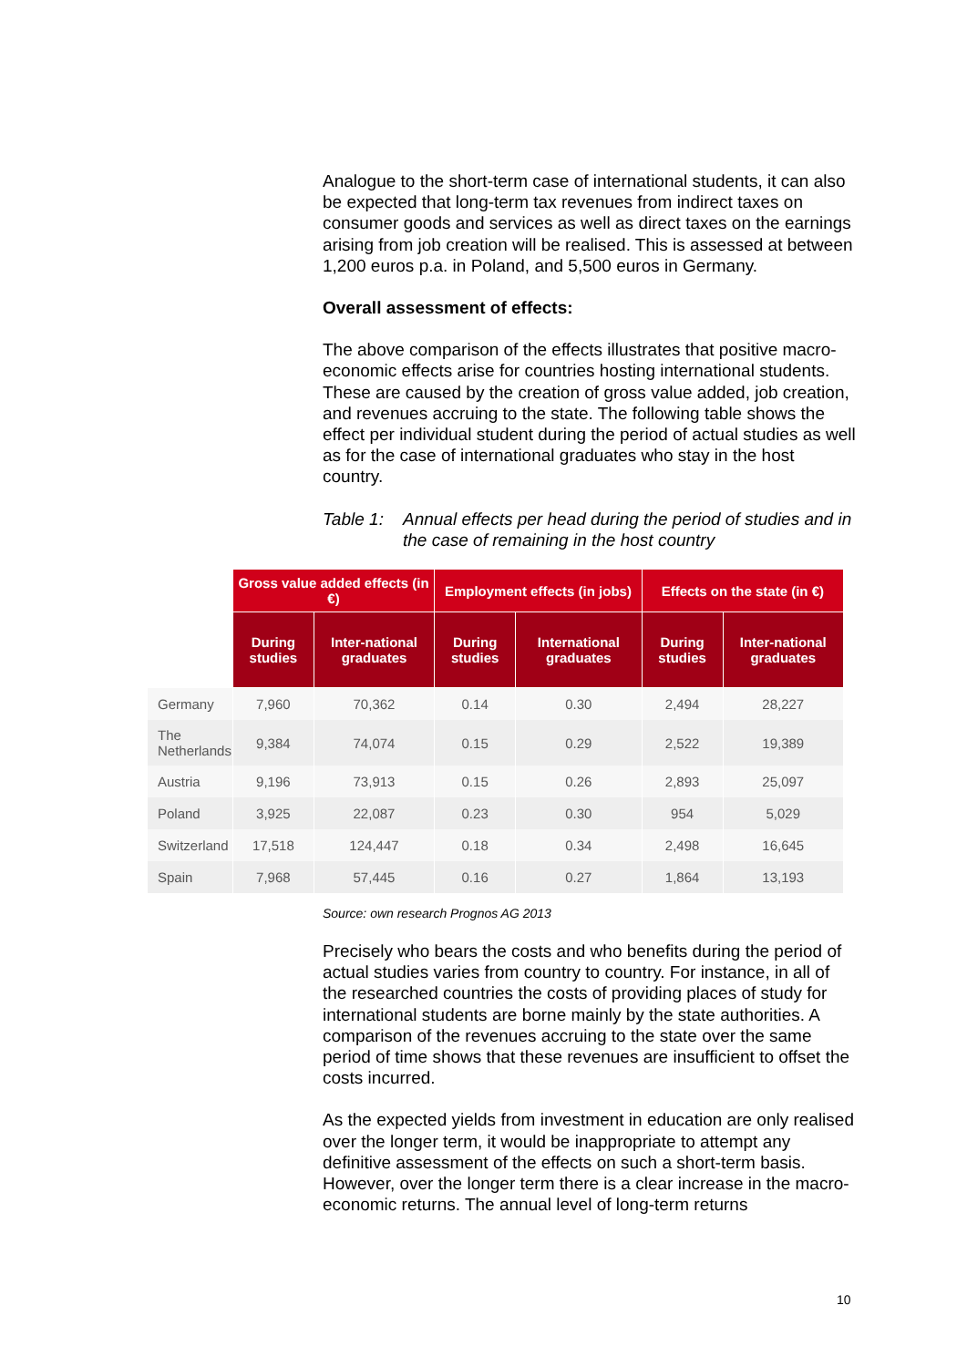Analogue to the short-term case of international students, it can also be expected that long-term tax revenues from indirect taxes on consumer goods and services as well as direct taxes on the earnings arising from job creation will be realised. This is assessed at between 1,200 euros p.a. in Poland, and 5,500 euros in Germany.
Overall assessment of effects:
The above comparison of the effects illustrates that positive macro-economic effects arise for countries hosting international students. These are caused by the creation of gross value added, job creation, and revenues accruing to the state. The following table shows the effect per individual student during the period of actual studies as well as for the case of international graduates who stay in the host country.
Table 1: Annual effects per head during the period of studies and in the case of remaining in the host country
| | Gross value added effects (in €) | | Employment effects (in jobs) | | Effects on the state (in €) | |
| --- | --- | --- | --- | --- | --- | --- |
| | During studies | Inter-national graduates | During studies | International graduates | During studies | Inter-national graduates |
| Germany | 7,960 | 70,362 | 0.14 | 0.30 | 2,494 | 28,227 |
| The Netherlands | 9,384 | 74,074 | 0.15 | 0.29 | 2,522 | 19,389 |
| Austria | 9,196 | 73,913 | 0.15 | 0.26 | 2,893 | 25,097 |
| Poland | 3,925 | 22,087 | 0.23 | 0.30 | 954 | 5,029 |
| Switzerland | 17,518 | 124,447 | 0.18 | 0.34 | 2,498 | 16,645 |
| Spain | 7,968 | 57,445 | 0.16 | 0.27 | 1,864 | 13,193 |
Source: own research Prognos AG 2013
Precisely who bears the costs and who benefits during the period of actual studies varies from country to country. For instance, in all of the researched countries the costs of providing places of study for international students are borne mainly by the state authorities. A comparison of the revenues accruing to the state over the same period of time shows that these revenues are insufficient to offset the costs incurred.
As the expected yields from investment in education are only realised over the longer term, it would be inappropriate to attempt any definitive assessment of the effects on such a short-term basis. However, over the longer term there is a clear increase in the macro-economic returns. The annual level of long-term returns
10